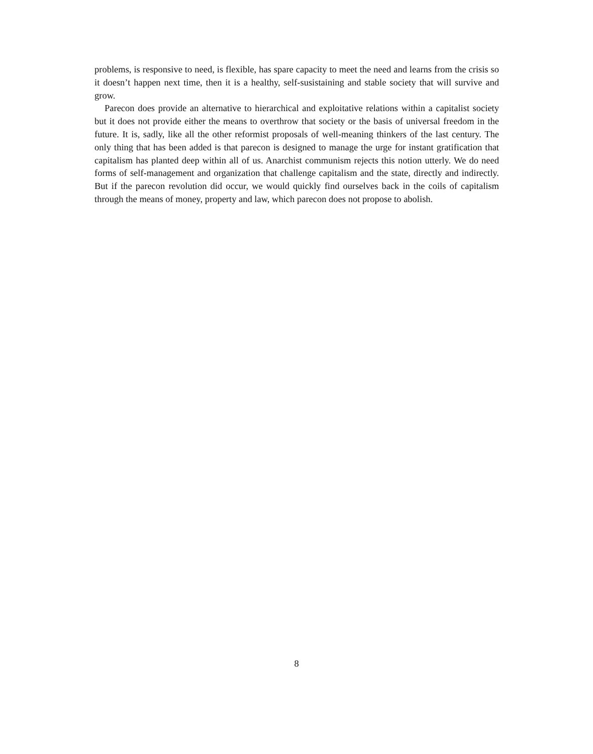problems, is responsive to need, is flexible, has spare capacity to meet the need and learns from the crisis so it doesn’t happen next time, then it is a healthy, self-susistaining and stable society that will survive and grow.
Parecon does provide an alternative to hierarchical and exploitative relations within a capitalist society but it does not provide either the means to overthrow that society or the basis of universal freedom in the future. It is, sadly, like all the other reformist proposals of well-meaning thinkers of the last century. The only thing that has been added is that parecon is designed to manage the urge for instant gratification that capitalism has planted deep within all of us. Anarchist communism rejects this notion utterly. We do need forms of self-management and organization that challenge capitalism and the state, directly and indirectly. But if the parecon revolution did occur, we would quickly find ourselves back in the coils of capitalism through the means of money, property and law, which parecon does not propose to abolish.
8